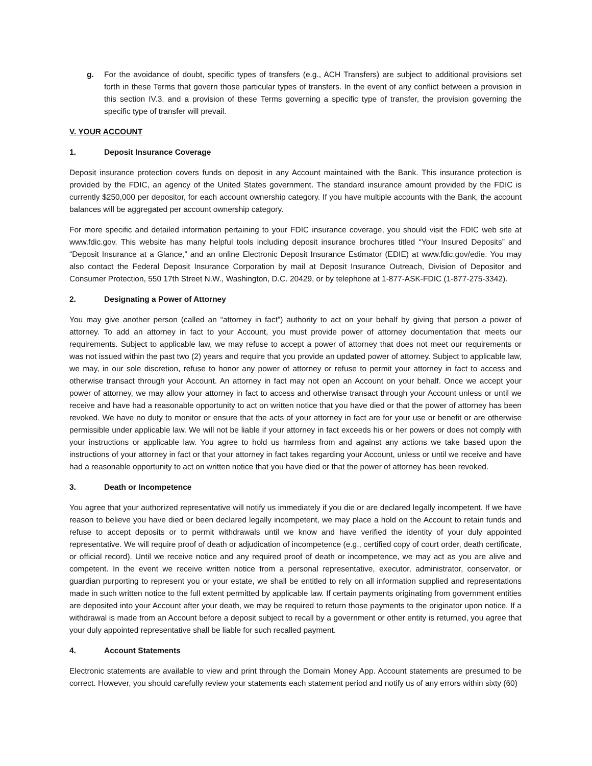g. For the avoidance of doubt, specific types of transfers (e.g., ACH Transfers) are subject to additional provisions set forth in these Terms that govern those particular types of transfers. In the event of any conflict between a provision in this section IV.3. and a provision of these Terms governing a specific type of transfer, the provision governing the specific type of transfer will prevail.
V. YOUR ACCOUNT
1. Deposit Insurance Coverage
Deposit insurance protection covers funds on deposit in any Account maintained with the Bank. This insurance protection is provided by the FDIC, an agency of the United States government. The standard insurance amount provided by the FDIC is currently $250,000 per depositor, for each account ownership category. If you have multiple accounts with the Bank, the account balances will be aggregated per account ownership category.
For more specific and detailed information pertaining to your FDIC insurance coverage, you should visit the FDIC web site at www.fdic.gov. This website has many helpful tools including deposit insurance brochures titled “Your Insured Deposits” and “Deposit Insurance at a Glance,” and an online Electronic Deposit Insurance Estimator (EDIE) at www.fdic.gov/edie. You may also contact the Federal Deposit Insurance Corporation by mail at Deposit Insurance Outreach, Division of Depositor and Consumer Protection, 550 17th Street N.W., Washington, D.C. 20429, or by telephone at 1-877-ASK-FDIC (1-877-275-3342).
2. Designating a Power of Attorney
You may give another person (called an “attorney in fact”) authority to act on your behalf by giving that person a power of attorney. To add an attorney in fact to your Account, you must provide power of attorney documentation that meets our requirements. Subject to applicable law, we may refuse to accept a power of attorney that does not meet our requirements or was not issued within the past two (2) years and require that you provide an updated power of attorney. Subject to applicable law, we may, in our sole discretion, refuse to honor any power of attorney or refuse to permit your attorney in fact to access and otherwise transact through your Account. An attorney in fact may not open an Account on your behalf. Once we accept your power of attorney, we may allow your attorney in fact to access and otherwise transact through your Account unless or until we receive and have had a reasonable opportunity to act on written notice that you have died or that the power of attorney has been revoked. We have no duty to monitor or ensure that the acts of your attorney in fact are for your use or benefit or are otherwise permissible under applicable law. We will not be liable if your attorney in fact exceeds his or her powers or does not comply with your instructions or applicable law. You agree to hold us harmless from and against any actions we take based upon the instructions of your attorney in fact or that your attorney in fact takes regarding your Account, unless or until we receive and have had a reasonable opportunity to act on written notice that you have died or that the power of attorney has been revoked.
3. Death or Incompetence
You agree that your authorized representative will notify us immediately if you die or are declared legally incompetent. If we have reason to believe you have died or been declared legally incompetent, we may place a hold on the Account to retain funds and refuse to accept deposits or to permit withdrawals until we know and have verified the identity of your duly appointed representative. We will require proof of death or adjudication of incompetence (e.g., certified copy of court order, death certificate, or official record). Until we receive notice and any required proof of death or incompetence, we may act as you are alive and competent. In the event we receive written notice from a personal representative, executor, administrator, conservator, or guardian purporting to represent you or your estate, we shall be entitled to rely on all information supplied and representations made in such written notice to the full extent permitted by applicable law. If certain payments originating from government entities are deposited into your Account after your death, we may be required to return those payments to the originator upon notice. If a withdrawal is made from an Account before a deposit subject to recall by a government or other entity is returned, you agree that your duly appointed representative shall be liable for such recalled payment.
4. Account Statements
Electronic statements are available to view and print through the Domain Money App. Account statements are presumed to be correct. However, you should carefully review your statements each statement period and notify us of any errors within sixty (60)